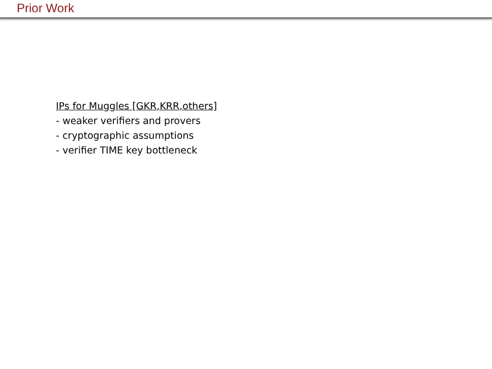Prior Work
IPs for Muggles [GKR,KRR,others]
- weaker verifiers and provers
- cryptographic assumptions
- verifier TIME key bottleneck